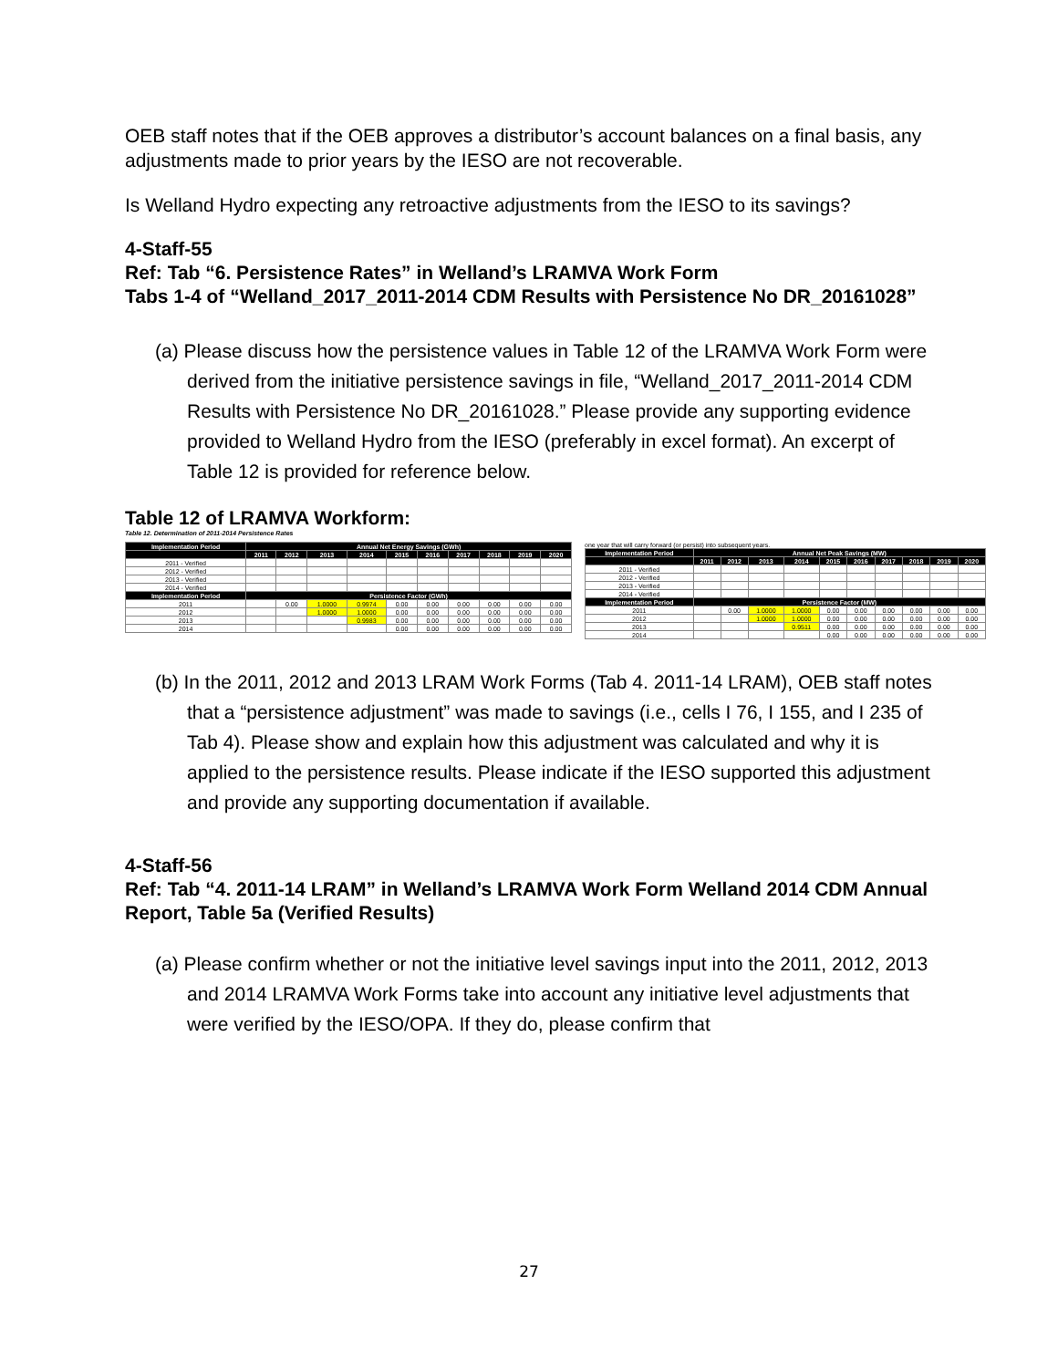OEB staff notes that if the OEB approves a distributor’s account balances on a final basis, any adjustments made to prior years by the IESO are not recoverable.
Is Welland Hydro expecting any retroactive adjustments from the IESO to its savings?
4-Staff-55
Ref: Tab “6. Persistence Rates” in Welland’s LRAMVA Work Form
Tabs 1-4 of “Welland_2017_2011-2014 CDM Results with Persistence No DR_20161028”
(a) Please discuss how the persistence values in Table 12 of the LRAMVA Work Form were derived from the initiative persistence savings in file, “Welland_2017_2011-2014 CDM Results with Persistence No DR_20161028.” Please provide any supporting evidence provided to Welland Hydro from the IESO (preferably in excel format). An excerpt of Table 12 is provided for reference below.
Table 12 of LRAMVA Workform:
Table 12. Determination of 2011-2014 Persistence Rates
| Implementation Period | Annual Net Energy Savings (GWh) | | | | | | | | | |
| --- | --- | --- | --- | --- | --- | --- | --- | --- | --- | --- |
| | 2011 | 2012 | 2013 | 2014 | 2015 | 2016 | 2017 | 2018 | 2019 | 2020 |
| 2011 - Verified | | | | | | | | | | |
| 2012 - Verified | | | | | | | | | | |
| 2013 - Verified | | | | | | | | | | |
| 2014 - Verified | | | | | | | | | | |
| Implementation Period | Persistence Factor (GWh) | | | | | | | | | |
| 2011 | | 0.00 | 1.0000 | 0.9974 | 0.00 | 0.00 | 0.00 | 0.00 | 0.00 | 0.00 |
| 2012 | | | 1.0000 | 1.0000 | 0.00 | 0.00 | 0.00 | 0.00 | 0.00 | 0.00 |
| 2013 | | | | 0.9983 | 0.00 | 0.00 | 0.00 | 0.00 | 0.00 | 0.00 |
| 2014 | | | | | 0.00 | 0.00 | 0.00 | 0.00 | 0.00 | 0.00 |
one year that will carry forward (or persist) into subsequent years.
| Implementation Period | Annual Net Peak Savings (MW) | | | | | | | | | |
| --- | --- | --- | --- | --- | --- | --- | --- | --- | --- | --- |
| | 2011 | 2012 | 2013 | 2014 | 2015 | 2016 | 2017 | 2018 | 2019 | 2020 |
| 2011 - Verified | | | | | | | | | | |
| 2012 - Verified | | | | | | | | | | |
| 2013 - Verified | | | | | | | | | | |
| 2014 - Verified | | | | | | | | | | |
| Implementation Period | Persistence Factor (MW) | | | | | | | | | |
| 2011 | | 0.00 | 1.0000 | 1.0000 | 0.00 | 0.00 | 0.00 | 0.00 | 0.00 | 0.00 |
| 2012 | | | 1.0000 | 1.0000 | 0.00 | 0.00 | 0.00 | 0.00 | 0.00 | 0.00 |
| 2013 | | | | 0.9511 | 0.00 | 0.00 | 0.00 | 0.00 | 0.00 | 0.00 |
| 2014 | | | | | 0.00 | 0.00 | 0.00 | 0.00 | 0.00 | 0.00 |
(b) In the 2011, 2012 and 2013 LRAM Work Forms (Tab 4. 2011-14 LRAM), OEB staff notes that a “persistence adjustment” was made to savings (i.e., cells I 76, I 155, and I 235 of Tab 4). Please show and explain how this adjustment was calculated and why it is applied to the persistence results. Please indicate if the IESO supported this adjustment and provide any supporting documentation if available.
4-Staff-56
Ref: Tab “4. 2011-14 LRAM” in Welland’s LRAMVA Work Form Welland 2014 CDM Annual Report, Table 5a (Verified Results)
(a) Please confirm whether or not the initiative level savings input into the 2011, 2012, 2013 and 2014 LRAMVA Work Forms take into account any initiative level adjustments that were verified by the IESO/OPA. If they do, please confirm that
27